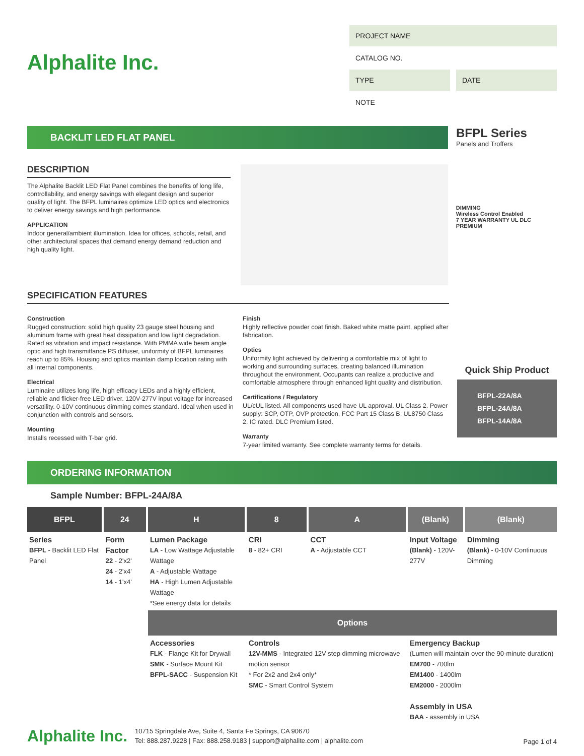Alphalite Inc.
PROJECT NAME
CATALOG NO.
TYPE DATE
NOTE
BACKLIT LED FLAT PANEL
BFPL Series
Panels and Troffers
DESCRIPTION
The Alphalite Backlit LED Flat Panel combines the benefits of long life, controllability, and energy savings with elegant design and superior quality of light. The BFPL luminaires optimize LED optics and electronics to deliver energy savings and high performance.
APPLICATION
Indoor general/ambient illumination. Idea for offices, schools, retail, and other architectural spaces that demand energy demand reduction and high quality light.
DIMMING
Wireless Control Enabled
7 YEAR WARRANTY UL DLC PREMIUM
SPECIFICATION FEATURES
Construction
Rugged construction: solid high quality 23 gauge steel housing and aluminum frame with great heat dissipation and low light degradation. Rated as vibration and impact resistance. With PMMA wide beam angle optic and high transmittance PS diffuser, uniformity of BFPL luminaires reach up to 85%. Housing and optics maintain damp location rating with all internal components.
Electrical
Luminaire utilizes long life, high efficacy LEDs and a highly efficient, reliable and flicker-free LED driver. 120V-277V input voltage for increased versatility. 0-10V continuous dimming comes standard. Ideal when used in conjunction with controls and sensors.
Mounting
Installs recessed with T-bar grid.
Finish
Highly reflective powder coat finish. Baked white matte paint, applied after fabrication.
Optics
Uniformity light achieved by delivering a comfortable mix of light to working and surrounding surfaces, creating balanced illumination throughout the environment. Occupants can realize a productive and comfortable atmosphere through enhanced light quality and distribution.
Certifications / Regulatory
UL/cUL listed. All components used have UL approval. UL Class 2. Power supply: SCP, OTP, OVP protection, FCC Part 15 Class B, UL8750 Class 2. IC rated. DLC Premium listed.
Warranty
7-year limited warranty. See complete warranty terms for details.
Quick Ship Product
BFPL-22A/8A
BFPL-24A/8A
BFPL-14A/8A
ORDERING INFORMATION
Sample Number: BFPL-24A/8A
| BFPL | 24 | H | 8 | A | (Blank) | (Blank) |
| --- | --- | --- | --- | --- | --- | --- |
| Series BFPL - Backlit LED Flat Panel | Form Factor 22 - 2'x2' 24 - 2'x4' 14 - 1'x4' | Lumen Package LA - Low Wattage Adjustable Wattage A - Adjustable Wattage HA - High Lumen Adjustable Wattage *See energy data for details | CRI 8 - 82+ CRI | CCT A - Adjustable CCT | Input Voltage (Blank) - 120V-277V | Dimming (Blank) - 0-10V Continuous Dimming |
| | | Options | | | | |
| | | Accessories FLK - Flange Kit for Drywall SMK - Surface Mount Kit BFPL-SACC - Suspension Kit | Controls 12V-MMS - Integrated 12V step dimming microwave motion sensor * For 2x2 and 2x4 only* SMC - Smart Control System | | Emergency Backup (Lumen will maintain over the 90-minute duration) EM700 - 700lm EM1400 - 1400lm EM2000 - 2000lm Assembly in USA BAA - assembly in USA | |
Alphalite Inc.
10715 Springdale Ave, Suite 4, Santa Fe Springs, CA 90670
Tel: 888.287.9228 | Fax: 888.258.9183 | support@alphalite.com | alphalite.com
Page 1 of 4